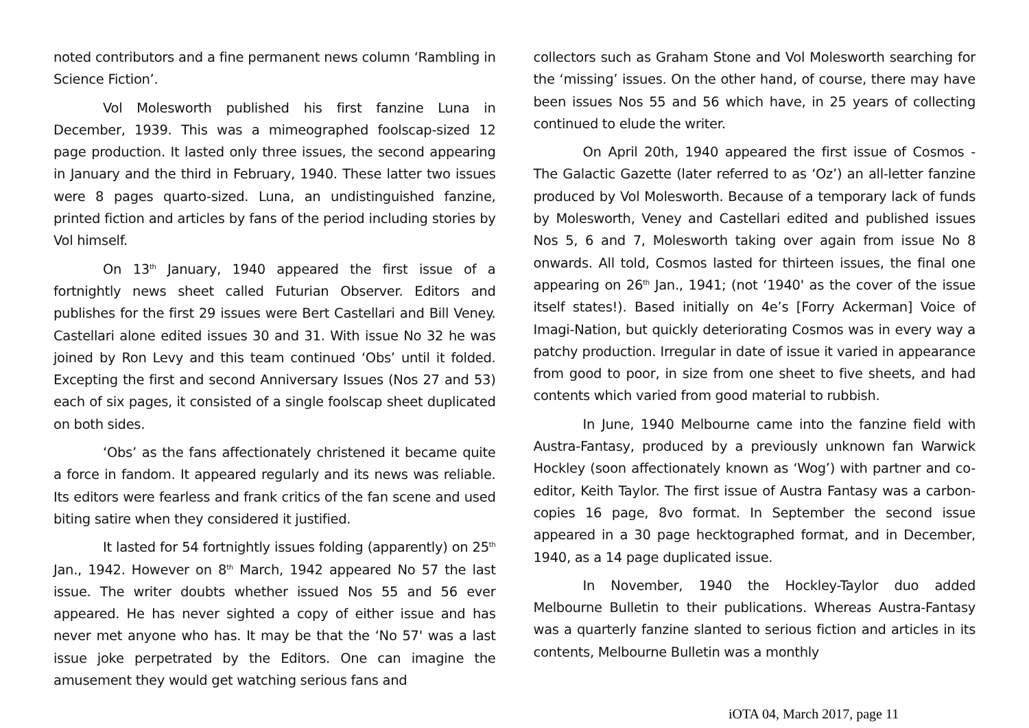noted contributors and a fine permanent news column ‘Rambling in Science Fiction’.
Vol Molesworth published his first fanzine Luna in December, 1939. This was a mimeographed foolscap-sized 12 page production. It lasted only three issues, the second appearing in January and the third in February, 1940. These latter two issues were 8 pages quarto-sized. Luna, an undistinguished fanzine, printed fiction and articles by fans of the period including stories by Vol himself.
On 13<sup>th</sup> January, 1940 appeared the first issue of a fortnightly news sheet called Futurian Observer. Editors and publishes for the first 29 issues were Bert Castellari and Bill Veney. Castellari alone edited issues 30 and 31. With issue No 32 he was joined by Ron Levy and this team continued ‘Obs’ until it folded. Excepting the first and second Anniversary Issues (Nos 27 and 53) each of six pages, it consisted of a single foolscap sheet duplicated on both sides.
‘Obs’ as the fans affectionately christened it became quite a force in fandom. It appeared regularly and its news was reliable. Its editors were fearless and frank critics of the fan scene and used biting satire when they considered it justified.
It lasted for 54 fortnightly issues folding (apparently) on 25<sup>th</sup> Jan., 1942. However on 8<sup>th</sup> March, 1942 appeared No 57 the last issue. The writer doubts whether issued Nos 55 and 56 ever appeared. He has never sighted a copy of either issue and has never met anyone who has. It may be that the ‘No 57' was a last issue joke perpetrated by the Editors. One can imagine the amusement they would get watching serious fans and
collectors such as Graham Stone and Vol Molesworth searching for the ‘missing’ issues. On the other hand, of course, there may have been issues Nos 55 and 56 which have, in 25 years of collecting continued to elude the writer.
On April 20th, 1940 appeared the first issue of Cosmos - The Galactic Gazette (later referred to as ‘Oz’) an all-letter fanzine produced by Vol Molesworth. Because of a temporary lack of funds by Molesworth, Veney and Castellari edited and published issues Nos 5, 6 and 7, Molesworth taking over again from issue No 8 onwards. All told, Cosmos lasted for thirteen issues, the final one appearing on 26<sup>th</sup> Jan., 1941; (not ‘1940' as the cover of the issue itself states!). Based initially on 4e’s [Forry Ackerman] Voice of Imagi-Nation, but quickly deteriorating Cosmos was in every way a patchy production. Irregular in date of issue it varied in appearance from good to poor, in size from one sheet to five sheets, and had contents which varied from good material to rubbish.
In June, 1940 Melbourne came into the fanzine field with Austra-Fantasy, produced by a previously unknown fan Warwick Hockley (soon affectionately known as ‘Wog’) with partner and co-editor, Keith Taylor. The first issue of Austra Fantasy was a carbon-copies 16 page, 8vo format. In September the second issue appeared in a 30 page hecktographed format, and in December, 1940, as a 14 page duplicated issue.
In November, 1940 the Hockley-Taylor duo added Melbourne Bulletin to their publications. Whereas Austra-Fantasy was a quarterly fanzine slanted to serious fiction and articles in its contents, Melbourne Bulletin was a monthly
iOTA 04, March 2017, page 11